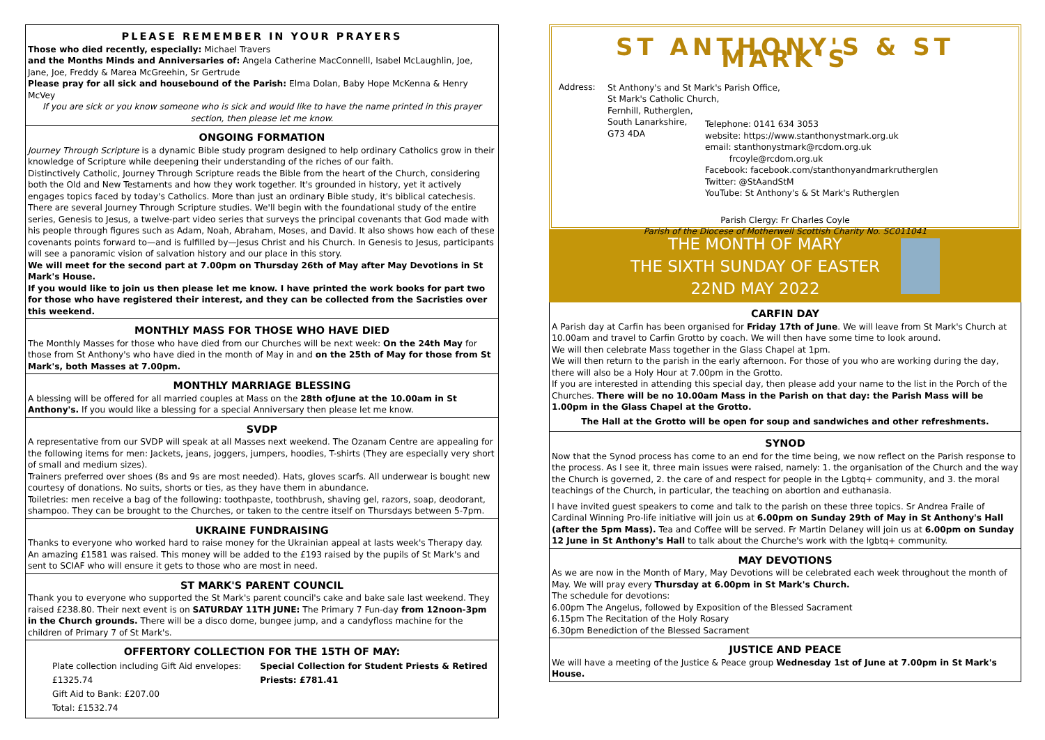PLEASE REMEMBER IN YOUR PRAYERS
Those who died recently, especially: Michael Travers
and the Months Minds and Anniversaries of: Angela Catherine MacConnelll, Isabel McLaughlin, Joe, Jane, Joe, Freddy & Marea McGreehin, Sr Gertrude
Please pray for all sick and housebound of the Parish: Elma Dolan, Baby Hope McKenna & Henry McVey
If you are sick or you know someone who is sick and would like to have the name printed in this prayer section, then please let me know.
ONGOING FORMATION
Journey Through Scripture is a dynamic Bible study program designed to help ordinary Catholics grow in their knowledge of Scripture while deepening their understanding of the riches of our faith.
Distinctively Catholic, Journey Through Scripture reads the Bible from the heart of the Church, considering both the Old and New Testaments and how they work together. It's grounded in history, yet it actively engages topics faced by today's Catholics. More than just an ordinary Bible study, it's biblical catechesis.
There are several Journey Through Scripture studies. We'll begin with the foundational study of the entire series, Genesis to Jesus, a twelve-part video series that surveys the principal covenants that God made with his people through figures such as Adam, Noah, Abraham, Moses, and David. It also shows how each of these covenants points forward to—and is fulfilled by—Jesus Christ and his Church. In Genesis to Jesus, participants will see a panoramic vision of salvation history and our place in this story.
We will meet for the second part at 7.00pm on Thursday 26th of May after May Devotions in St Mark's House.
If you would like to join us then please let me know. I have printed the work books for part two for those who have registered their interest, and they can be collected from the Sacristies over this weekend.
MONTHLY MASS FOR THOSE WHO HAVE DIED
The Monthly Masses for those who have died from our Churches will be next week: On the 24th May for those from St Anthony's who have died in the month of May in and on the 25th of May for those from St Mark's, both Masses at 7.00pm.
MONTHLY MARRIAGE BLESSING
A blessing will be offered for all married couples at Mass on the 28th ofJune at the 10.00am in St Anthony's. If you would like a blessing for a special Anniversary then please let me know.
SVDP
A representative from our SVDP will speak at all Masses next weekend. The Ozanam Centre are appealing for the following items for men: Jackets, jeans, joggers, jumpers, hoodies, T-shirts (They are especially very short of small and medium sizes).
Trainers preferred over shoes (8s and 9s are most needed). Hats, gloves scarfs. All underwear is bought new courtesy of donations. No suits, shorts or ties, as they have them in abundance.
Toiletries: men receive a bag of the following: toothpaste, toothbrush, shaving gel, razors, soap, deodorant, shampoo. They can be brought to the Churches, or taken to the centre itself on Thursdays between 5-7pm.
UKRAINE FUNDRAISING
Thanks to everyone who worked hard to raise money for the Ukrainian appeal at lasts week's Therapy day. An amazing £1581 was raised. This money will be added to the £193 raised by the pupils of St Mark's and sent to SCIAF who will ensure it gets to those who are most in need.
ST MARK'S PARENT COUNCIL
Thank you to everyone who supported the St Mark's parent council's cake and bake sale last weekend. They raised £238.80. Their next event is on SATURDAY 11TH JUNE: The Primary 7 Fun-day from 12noon-3pm in the Church grounds. There will be a disco dome, bungee jump, and a candyfloss machine for the children of Primary 7 of St Mark's.
OFFERTORY COLLECTION FOR THE 15TH OF MAY:
Plate collection including Gift Aid envelopes: £1325.74
Gift Aid to Bank: £207.00
Total: £1532.74
Special Collection for Student Priests & Retired Priests: £781.41
ST ANTHONY'S & ST MARK'S
Address:
St Anthony's and St Mark's Parish Office,
St Mark's Catholic Church,
Fernhill, Rutherglen,
South Lanarkshire,
G73 4DA
Telephone: 0141 634 3053
website: https://www.stanthonystmark.org.uk
email: stanthonystmark@rcdom.org.uk
frcoyle@rcdom.org.uk
Facebook: facebook.com/stanthonyandmarkrutherglen
Twitter: @StAandStM
YouTube: St Anthony's & St Mark's Rutherglen
Parish Clergy: Fr Charles Coyle
Parish of the Diocese of Motherwell Scottish Charity No. SC011041
THE MONTH OF MARY
THE SIXTH SUNDAY OF EASTER
22ND MAY 2022
CARFIN DAY
A Parish day at Carfin has been organised for Friday 17th of June. We will leave from St Mark's Church at 10.00am and travel to Carfin Grotto by coach. We will then have some time to look around.
We will then celebrate Mass together in the Glass Chapel at 1pm.
We will then return to the parish in the early afternoon. For those of you who are working during the day, there will also be a Holy Hour at 7.00pm in the Grotto.
If you are interested in attending this special day, then please add your name to the list in the Porch of the Churches. There will be no 10.00am Mass in the Parish on that day: the Parish Mass will be 1.00pm in the Glass Chapel at the Grotto.
The Hall at the Grotto will be open for soup and sandwiches and other refreshments.
SYNOD
Now that the Synod process has come to an end for the time being, we now reflect on the Parish response to the process. As I see it, three main issues were raised, namely: 1. the organisation of the Church and the way the Church is governed, 2. the care of and respect for people in the Lgbtq+ community, and 3. the moral teachings of the Church, in particular, the teaching on abortion and euthanasia.
I have invited guest speakers to come and talk to the parish on these three topics. Sr Andrea Fraile of Cardinal Winning Pro-life initiative will join us at 6.00pm on Sunday 29th of May in St Anthony's Hall (after the 5pm Mass). Tea and Coffee will be served. Fr Martin Delaney will join us at 6.00pm on Sunday 12 June in St Anthony's Hall to talk about the Churche's work with the lgbtq+ community.
MAY DEVOTIONS
As we are now in the Month of Mary, May Devotions will be celebrated each week throughout the month of May. We will pray every Thursday at 6.00pm in St Mark's Church.
The schedule for devotions:
6.00pm The Angelus, followed by Exposition of the Blessed Sacrament
6.15pm The Recitation of the Holy Rosary
6.30pm Benediction of the Blessed Sacrament
JUSTICE AND PEACE
We will have a meeting of the Justice & Peace group Wednesday 1st of June at 7.00pm in St Mark's House.